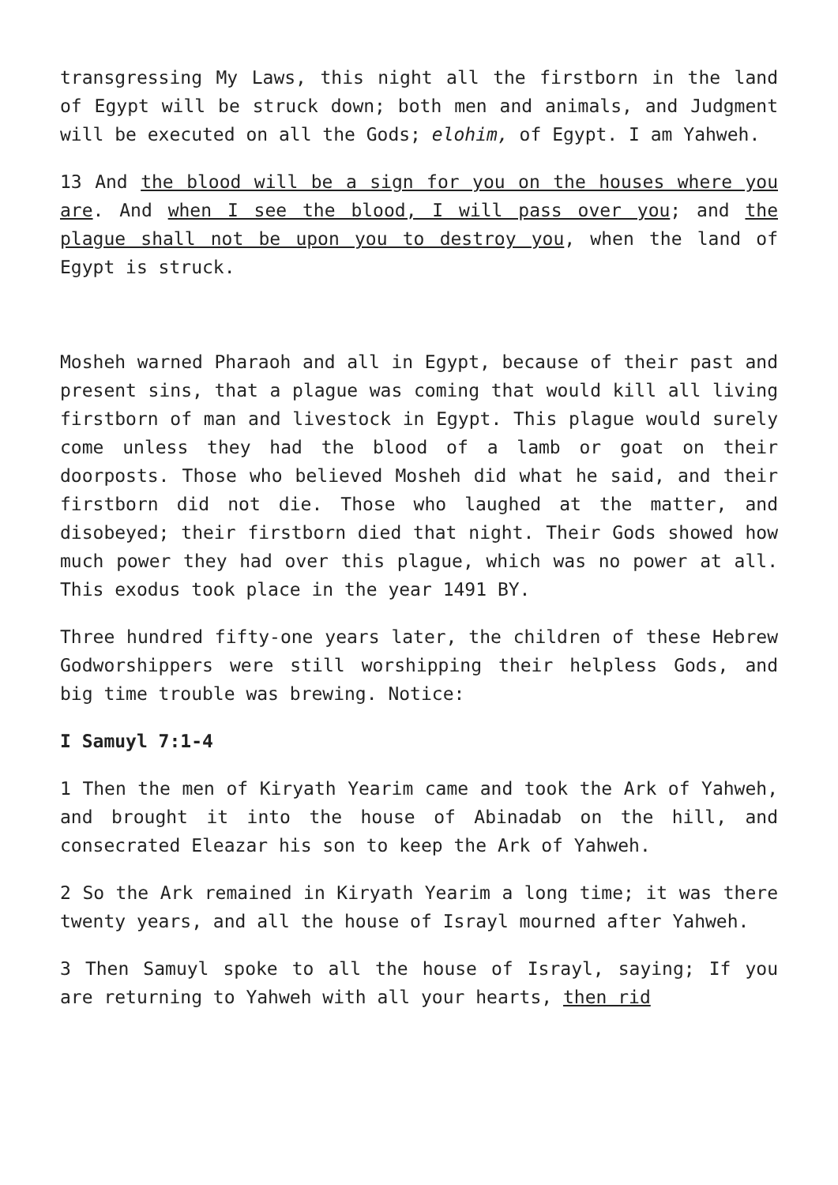transgressing My Laws, this night all the firstborn in the land of Egypt will be struck down; both men and animals, and Judgment will be executed on all the Gods; elohim, of Egypt. I am Yahweh.
13 And the blood will be a sign for you on the houses where you are. And when I see the blood, I will pass over you; and the plague shall not be upon you to destroy you, when the land of Egypt is struck.
Mosheh warned Pharaoh and all in Egypt, because of their past and present sins, that a plague was coming that would kill all living firstborn of man and livestock in Egypt. This plague would surely come unless they had the blood of a lamb or goat on their doorposts. Those who believed Mosheh did what he said, and their firstborn did not die. Those who laughed at the matter, and disobeyed; their firstborn died that night. Their Gods showed how much power they had over this plague, which was no power at all. This exodus took place in the year 1491 BY.
Three hundred fifty-one years later, the children of these Hebrew Godworshippers were still worshipping their helpless Gods, and big time trouble was brewing. Notice:
I Samuyl 7:1-4
1 Then the men of Kiryath Yearim came and took the Ark of Yahweh, and brought it into the house of Abinadab on the hill, and consecrated Eleazar his son to keep the Ark of Yahweh.
2 So the Ark remained in Kiryath Yearim a long time; it was there twenty years, and all the house of Israyl mourned after Yahweh.
3 Then Samuyl spoke to all the house of Israyl, saying; If you are returning to Yahweh with all your hearts, then rid